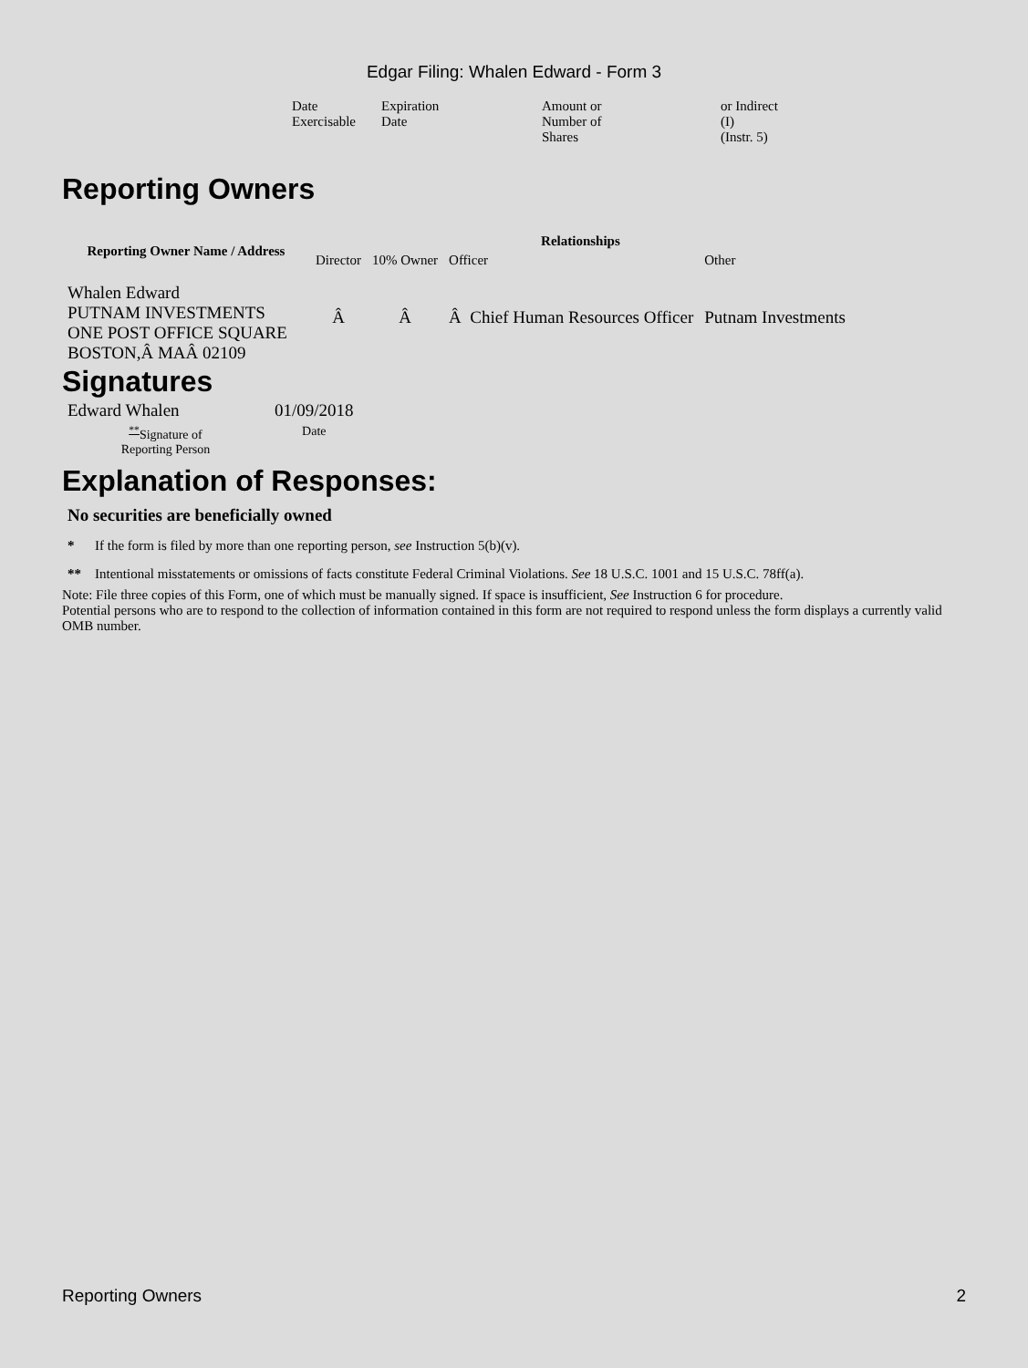Edgar Filing: Whalen Edward - Form 3
| Date Exercisable | Expiration Date | Amount or Number of Shares | or Indirect (I) (Instr. 5) |
Reporting Owners
| Reporting Owner Name / Address | Relationships | | | |
| --- | --- | --- | --- | --- |
| | Director | 10% Owner | Officer | Other |
| Whalen Edward PUTNAM INVESTMENTS ONE POST OFFICE SQUARE BOSTON,Â MAÂ 02109 | Â | Â | Â Chief Human Resources Officer | Putnam Investments |
Signatures
| Edward Whalen | 01/09/2018 |
| <sup>**</sup> Signature of Reporting Person | Date |
Explanation of Responses:
No securities are beneficially owned
* If the form is filed by more than one reporting person, see Instruction 5(b)(v).
** Intentional misstatements or omissions of facts constitute Federal Criminal Violations. See 18 U.S.C. 1001 and 15 U.S.C. 78ff(a).
Note: File three copies of this Form, one of which must be manually signed. If space is insufficient, See Instruction 6 for procedure.
Potential persons who are to respond to the collection of information contained in this form are not required to respond unless the form displays a currently valid OMB number.
Reporting Owners 2